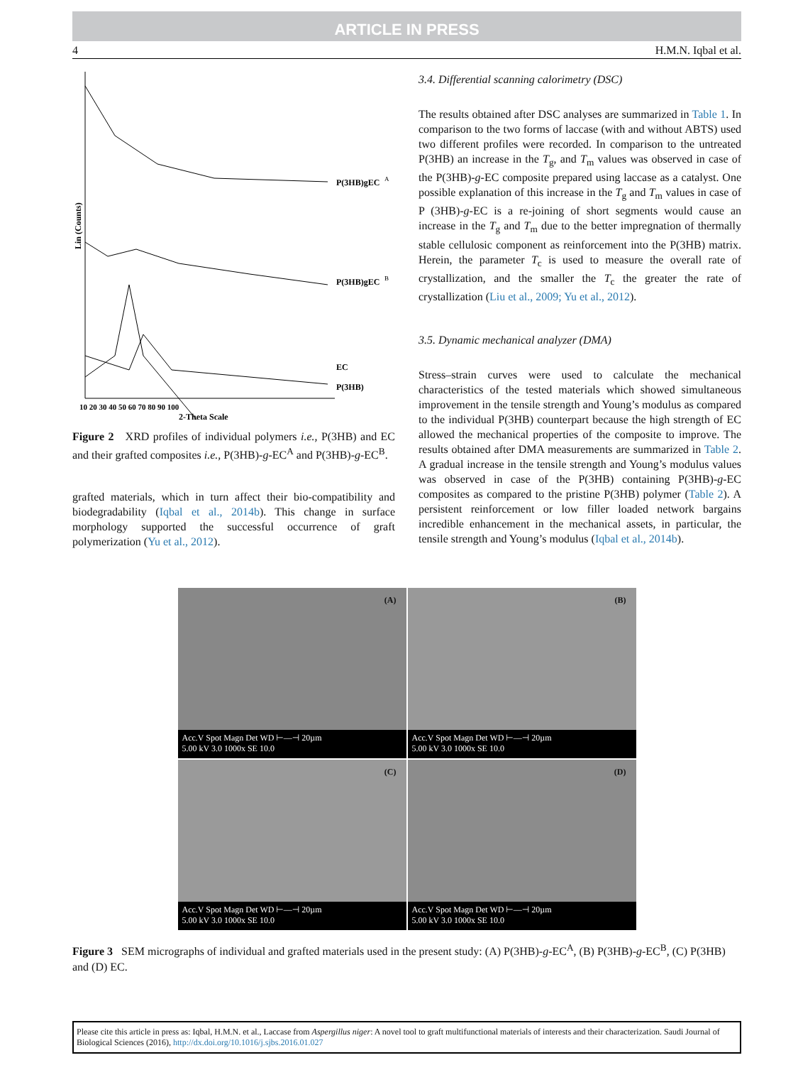ARTICLE IN PRESS
4 H.M.N. Iqbal et al.
P(3HB)gEC
A
P(3HB)gEC
B
EC
P(3HB)
10 20 30 40 50 60 70 80 90 100
2-Theta Scale
Lin (Counts)
Figure 2 XRD profiles of individual polymers i.e., P(3HB) and EC and their grafted composites i.e., P(3HB)-g-EC<sup>A</sup> and P(3HB)-g-EC<sup>B</sup>.
grafted materials, which in turn affect their bio-compatibility and biodegradability (Iqbal et al., 2014b). This change in surface morphology supported the successful occurrence of graft polymerization (Yu et al., 2012).
3.4. Differential scanning calorimetry (DSC)
The results obtained after DSC analyses are summarized in Table 1. In comparison to the two forms of laccase (with and without ABTS) used two different profiles were recorded. In comparison to the untreated P(3HB) an increase in the T<sub>g</sub>, and T<sub>m</sub> values was observed in case of the P(3HB)-g-EC composite prepared using laccase as a catalyst. One possible explanation of this increase in the T<sub>g</sub> and T<sub>m</sub> values in case of P (3HB)-g-EC is a re-joining of short segments would cause an increase in the T<sub>g</sub> and T<sub>m</sub> due to the better impregnation of thermally stable cellulosic component as reinforcement into the P(3HB) matrix. Herein, the parameter T<sub>c</sub> is used to measure the overall rate of crystallization, and the smaller the T<sub>c</sub> the greater the rate of crystallization (Liu et al., 2009; Yu et al., 2012).
3.5. Dynamic mechanical analyzer (DMA)
Stress–strain curves were used to calculate the mechanical characteristics of the tested materials which showed simultaneous improvement in the tensile strength and Young’s modulus as compared to the individual P(3HB) counterpart because the high strength of EC allowed the mechanical properties of the composite to improve. The results obtained after DMA measurements are summarized in Table 2. A gradual increase in the tensile strength and Young’s modulus values was observed in case of the P(3HB) containing P(3HB)-g-EC composites as compared to the pristine P(3HB) polymer (Table 2). A persistent reinforcement or low filler loaded network bargains incredible enhancement in the mechanical assets, in particular, the tensile strength and Young’s modulus (Iqbal et al., 2014b).
(A)
Acc.V Spot Magn Det WD ⊢—⊣ 20µm
5.00 kV 3.0 1000x SE 10.0
(B)
Acc.V Spot Magn Det WD ⊢—⊣ 20µm
5.00 kV 3.0 1000x SE 10.0
(C)
Acc.V Spot Magn Det WD ⊢—⊣ 20µm
5.00 kV 3.0 1000x SE 10.0
(D)
Acc.V Spot Magn Det WD ⊢—⊣ 20µm
5.00 kV 3.0 1000x SE 10.0
Figure 3 SEM micrographs of individual and grafted materials used in the present study: (A) P(3HB)-g-EC<sup>A</sup>, (B) P(3HB)-g-EC<sup>B</sup>, (C) P(3HB) and (D) EC.
Please cite this article in press as: Iqbal, H.M.N. et al., Laccase from Aspergillus niger: A novel tool to graft multifunctional materials of interests and their characterization. Saudi Journal of Biological Sciences (2016), http://dx.doi.org/10.1016/j.sjbs.2016.01.027